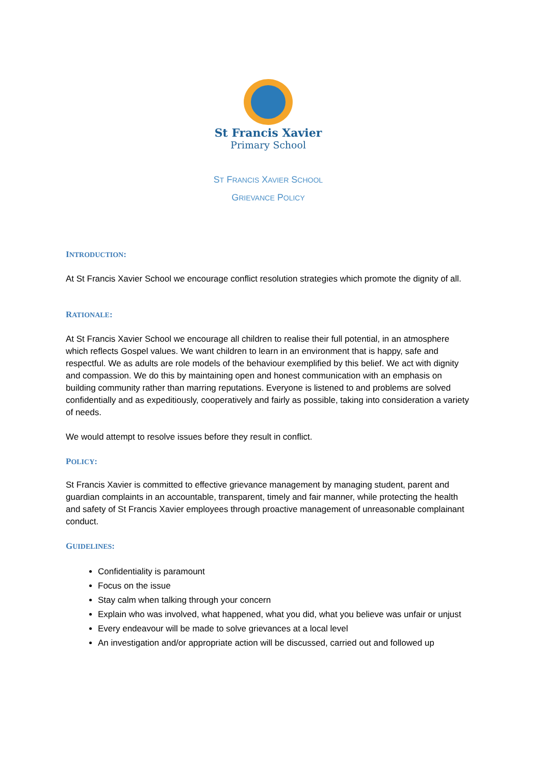St Francis Xavier
Primary School
ST FRANCIS XAVIER SCHOOL
GRIEVANCE POLICY
INTRODUCTION:
At St Francis Xavier School we encourage conflict resolution strategies which promote the dignity of all.
RATIONALE:
At St Francis Xavier School we encourage all children to realise their full potential, in an atmosphere which reflects Gospel values. We want children to learn in an environment that is happy, safe and respectful. We as adults are role models of the behaviour exemplified by this belief. We act with dignity and compassion. We do this by maintaining open and honest communication with an emphasis on building community rather than marring reputations. Everyone is listened to and problems are solved confidentially and as expeditiously, cooperatively and fairly as possible, taking into consideration a variety of needs.
We would attempt to resolve issues before they result in conflict.
POLICY:
St Francis Xavier is committed to effective grievance management by managing student, parent and guardian complaints in an accountable, transparent, timely and fair manner, while protecting the health and safety of St Francis Xavier employees through proactive management of unreasonable complainant conduct.
GUIDELINES:
Confidentiality is paramount
Focus on the issue
Stay calm when talking through your concern
Explain who was involved, what happened, what you did, what you believe was unfair or unjust
Every endeavour will be made to solve grievances at a local level
An investigation and/or appropriate action will be discussed, carried out and followed up